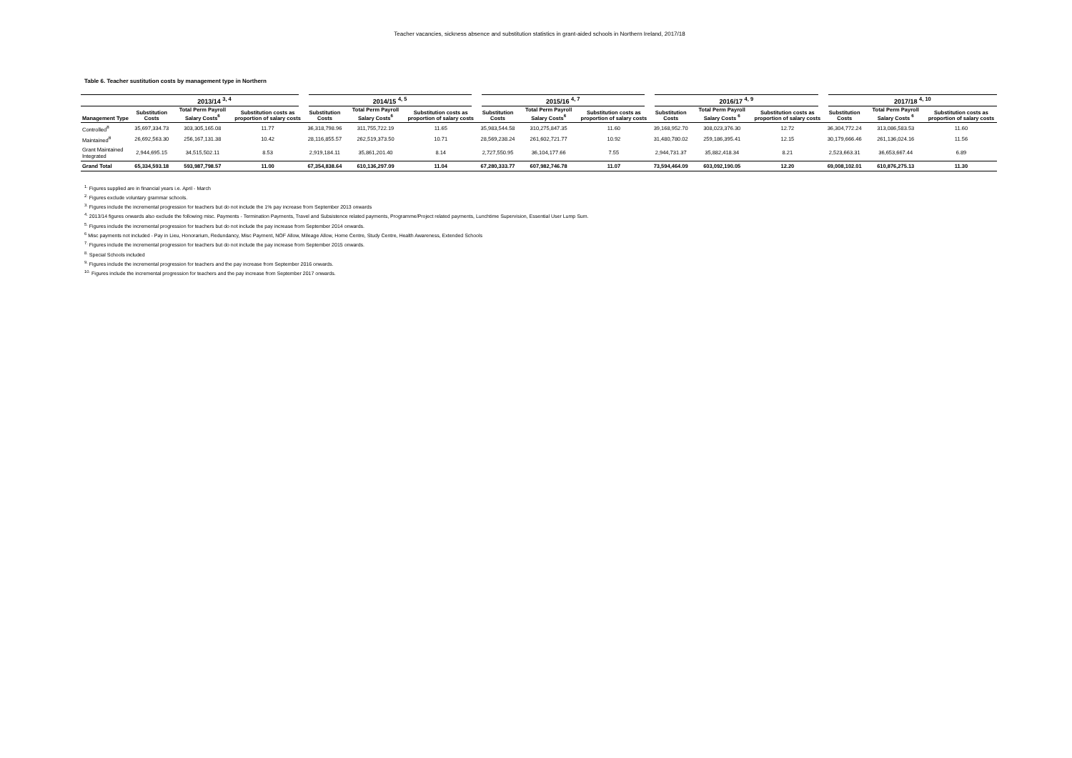Teacher vacancies, sickness absence and substitution statistics in grant-aided schools in Northern Ireland, 2017/18
Table 6. Teacher sustitution costs by management type in Northern
| | 2013/14 <sup>3, 4</sup> | | | 2014/15 <sup>4, 5</sup> | | | 2015/16 <sup>4, 7</sup> | | | 2016/17 <sup>4, 9</sup> | | | 2017/18 <sup>4, 10</sup> | | |
| --- | --- | --- | --- | --- | --- | --- | --- | --- | --- | --- | --- | --- | --- | --- | --- |
| Management Type | Substitution Costs | Total Perm Payroll Salary Costs<sup>6</sup> | Substitution costs as proportion of salary costs | Substitution Costs | Total Perm Payroll Salary Costs<sup>6</sup> | Substitution costs as proportion of salary costs | Substitution Costs | Total Perm Payroll Salary Costs<sup>6</sup> | Substitution costs as proportion of salary costs | Substitution Costs | Total Perm Payroll Salary Costs <sup>6</sup> | Substitution costs as proportion of salary costs | Substitution Costs | Total Perm Payroll Salary Costs <sup>6</sup> | Substitution costs as proportion of salary costs |
| Controlled<sup>8</sup> | 35,697,334.73 | 303,305,165.08 | 11.77 | 36,318,798.96 | 311,755,722.19 | 11.65 | 35,983,544.58 | 310,275,847.35 | 11.60 | 39,168,952.70 | 308,023,376.30 | 12.72 | 36,304,772.24 | 313,086,583.53 | 11.60 |
| Maintained<sup>8</sup> | 26,692,563.30 | 256,167,131.38 | 10.42 | 28,116,855.57 | 262,519,373.50 | 10.71 | 28,569,238.24 | 261,602,721.77 | 10.92 | 31,480,780.02 | 259,186,395.41 | 12.15 | 30,179,666.46 | 261,136,024.16 | 11.56 |
| Grant Maintained Integrated | 2,944,695.15 | 34,515,502.11 | 8.53 | 2,919,184.11 | 35,861,201.40 | 8.14 | 2,727,550.95 | 36,104,177.66 | 7.55 | 2,944,731.37 | 35,882,418.34 | 8.21 | 2,523,663.31 | 36,653,667.44 | 6.89 |
| Grand Total | 65,334,593.18 | 593,987,798.57 | 11.00 | 67,354,838.64 | 610,136,297.09 | 11.04 | 67,280,333.77 | 607,982,746.78 | 11.07 | 73,594,464.09 | 603,092,190.05 | 12.20 | 69,008,102.01 | 610,876,275.13 | 11.30 |
<sup>1.</sup> Figures supplied are in financial years i.e. April - March
<sup>2.</sup> Figures exclude voluntary grammar schools.
<sup>3.</sup> Figures include the incremental progression for teachers but do not include the 1% pay increase from September 2013 onwards
<sup>4.</sup> 2013/14 figures onwards also exclude the following misc. Payments - Termination Payments, Travel and Subsistence related payments, Programme/Project related payments, Lunchtime Supervision, Essential User Lump Sum.
<sup>5.</sup> Figures include the incremental progression for teachers but do not include the pay increase from September 2014 onwards.
<sup>6</sup> Misc payments not included - Pay in Lieu, Honorarium, Redundancy, Misc Payment, NOF Allow, Mileage Allow, Home Centre, Study Centre, Health Awareness, Extended Schools
<sup>7.</sup> Figures include the incremental progression for teachers but do not include the pay increase from September 2015 onwards.
<sup>8.</sup> Special Schools included
<sup>9.</sup> Figures include the incremental progression for teachers and the pay increase from September 2016 onwards.
<sup>10.</sup> Figures include the incremental progression for teachers and the pay increase from September 2017 onwards.